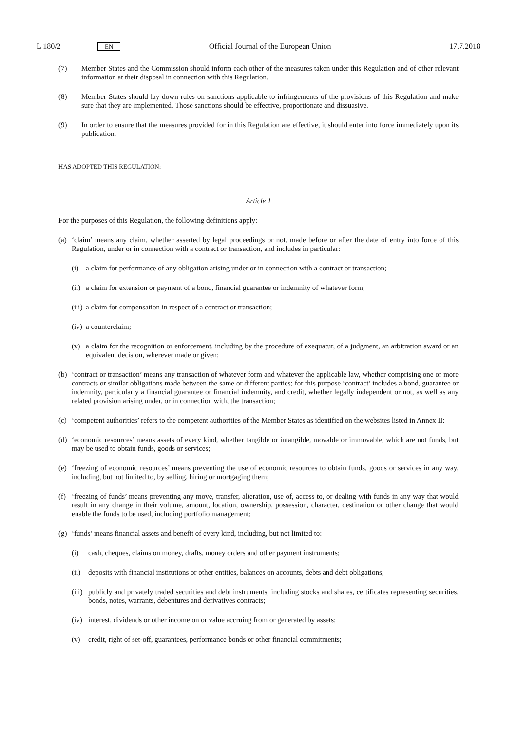L 180/2 EN Official Journal of the European Union 17.7.2018
(7) Member States and the Commission should inform each other of the measures taken under this Regulation and of other relevant information at their disposal in connection with this Regulation.
(8) Member States should lay down rules on sanctions applicable to infringements of the provisions of this Regulation and make sure that they are implemented. Those sanctions should be effective, proportionate and dissuasive.
(9) In order to ensure that the measures provided for in this Regulation are effective, it should enter into force immediately upon its publication,
HAS ADOPTED THIS REGULATION:
Article 1
For the purposes of this Regulation, the following definitions apply:
(a) ‘claim’ means any claim, whether asserted by legal proceedings or not, made before or after the date of entry into force of this Regulation, under or in connection with a contract or transaction, and includes in particular:
(i) a claim for performance of any obligation arising under or in connection with a contract or transaction;
(ii)
a claim for extension or payment of a bond, financial guarantee or indemnity of whatever form;
(iii)
a claim for compensation in respect of a contract or transaction;
(iv)
a counterclaim;
(v) a claim for the recognition or enforcement, including by the procedure of exequatur, of a judgment, an arbitration award or an equivalent decision, wherever made or given;
(b) ‘contract or transaction’ means any transaction of whatever form and whatever the applicable law, whether comprising one or more contracts or similar obligations made between the same or different parties; for this purpose ‘contract’ includes a bond, guarantee or indemnity, particularly a financial guarantee or financial indemnity, and credit, whether legally independent or not, as well as any related provision arising under, or in connection with, the transaction;
(c) ‘competent authorities’ refers to the competent authorities of the Member States as identified on the websites listed in Annex II;
(d) ‘economic resources’ means assets of every kind, whether tangible or intangible, movable or immovable, which are not funds, but may be used to obtain funds, goods or services;
(e) ‘freezing of economic resources’ means preventing the use of economic resources to obtain funds, goods or services in any way, including, but not limited to, by selling, hiring or mortgaging them;
(f) ‘freezing of funds’ means preventing any move, transfer, alteration, use of, access to, or dealing with funds in any way that would result in any change in their volume, amount, location, ownership, possession, character, destination or other change that would enable the funds to be used, including portfolio management;
(g) ‘funds’ means financial assets and benefit of every kind, including, but not limited to:
(i) cash, cheques, claims on money, drafts, money orders and other payment instruments;
(ii)
deposits with financial institutions or other entities, balances on accounts, debts and debt obligations;
(iii)
publicly and privately traded securities and debt instruments, including stocks and shares, certificates representing securities, bonds, notes, warrants, debentures and derivatives contracts;
(iv)
interest, dividends or other income on or value accruing from or generated by assets;
(v) credit, right of set-off, guarantees, performance bonds or other financial commitments;